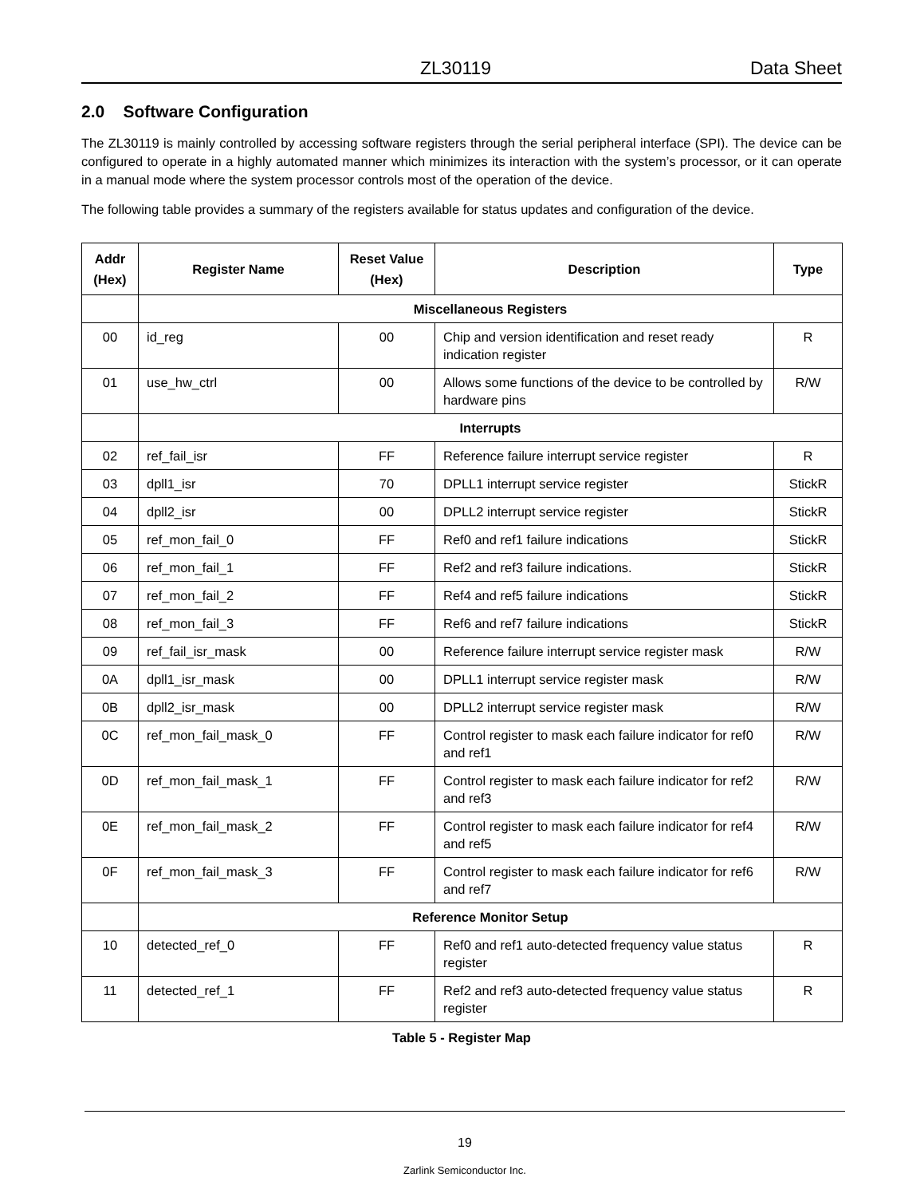ZL30119 Data Sheet
2.0 Software Configuration
The ZL30119 is mainly controlled by accessing software registers through the serial peripheral interface (SPI). The device can be configured to operate in a highly automated manner which minimizes its interaction with the system’s processor, or it can operate in a manual mode where the system processor controls most of the operation of the device.
The following table provides a summary of the registers available for status updates and configuration of the device.
| Addr (Hex) | Register Name | Reset Value (Hex) | Description | Type |
| --- | --- | --- | --- | --- |
| | Miscellaneous Registers | | | |
| 00 | id_reg | 00 | Chip and version identification and reset ready indication register | R |
| 01 | use_hw_ctrl | 00 | Allows some functions of the device to be controlled by hardware pins | R/W |
| | Interrupts | | | |
| 02 | ref_fail_isr | FF | Reference failure interrupt service register | R |
| 03 | dpll1_isr | 70 | DPLL1 interrupt service register | StickR |
| 04 | dpll2_isr | 00 | DPLL2 interrupt service register | StickR |
| 05 | ref_mon_fail_0 | FF | Ref0 and ref1 failure indications | StickR |
| 06 | ref_mon_fail_1 | FF | Ref2 and ref3 failure indications. | StickR |
| 07 | ref_mon_fail_2 | FF | Ref4 and ref5 failure indications | StickR |
| 08 | ref_mon_fail_3 | FF | Ref6 and ref7 failure indications | StickR |
| 09 | ref_fail_isr_mask | 00 | Reference failure interrupt service register mask | R/W |
| 0A | dpll1_isr_mask | 00 | DPLL1 interrupt service register mask | R/W |
| 0B | dpll2_isr_mask | 00 | DPLL2 interrupt service register mask | R/W |
| 0C | ref_mon_fail_mask_0 | FF | Control register to mask each failure indicator for ref0 and ref1 | R/W |
| 0D | ref_mon_fail_mask_1 | FF | Control register to mask each failure indicator for ref2 and ref3 | R/W |
| 0E | ref_mon_fail_mask_2 | FF | Control register to mask each failure indicator for ref4 and ref5 | R/W |
| 0F | ref_mon_fail_mask_3 | FF | Control register to mask each failure indicator for ref6 and ref7 | R/W |
| | Reference Monitor Setup | | | |
| 10 | detected_ref_0 | FF | Ref0 and ref1 auto-detected frequency value status register | R |
| 11 | detected_ref_1 | FF | Ref2 and ref3 auto-detected frequency value status register | R |
Table 5 - Register Map
19
Zarlink Semiconductor Inc.